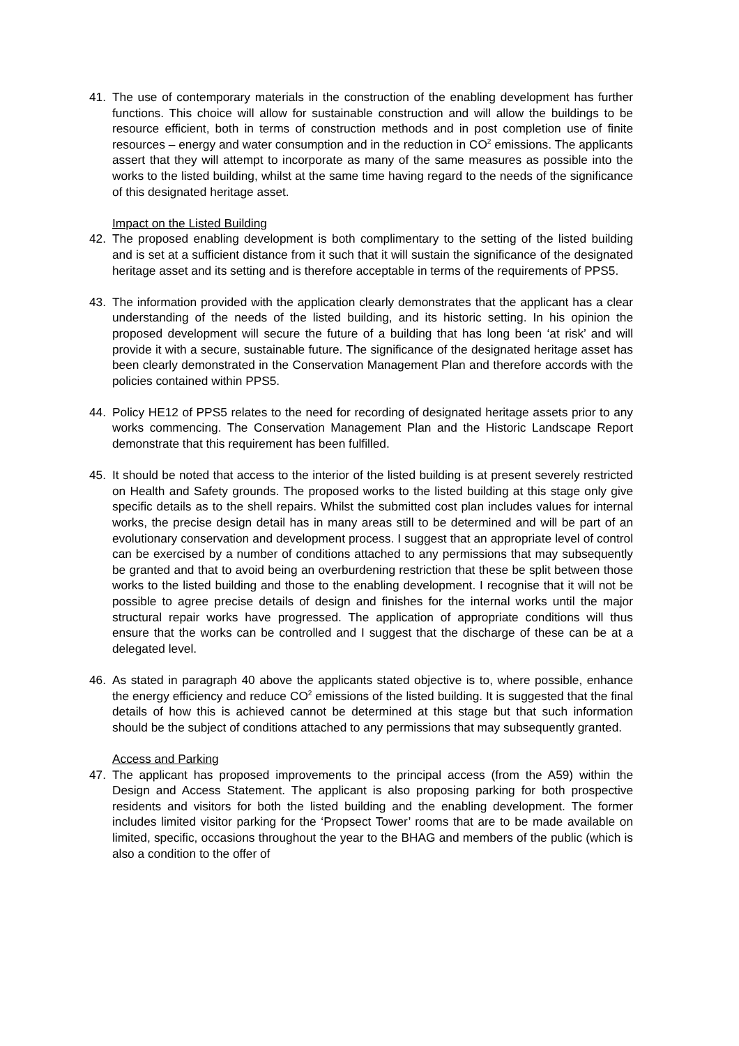41. The use of contemporary materials in the construction of the enabling development has further functions. This choice will allow for sustainable construction and will allow the buildings to be resource efficient, both in terms of construction methods and in post completion use of finite resources – energy and water consumption and in the reduction in CO<sup>2</sup> emissions. The applicants assert that they will attempt to incorporate as many of the same measures as possible into the works to the listed building, whilst at the same time having regard to the needs of the significance of this designated heritage asset.
Impact on the Listed Building
42. The proposed enabling development is both complimentary to the setting of the listed building and is set at a sufficient distance from it such that it will sustain the significance of the designated heritage asset and its setting and is therefore acceptable in terms of the requirements of PPS5.
43. The information provided with the application clearly demonstrates that the applicant has a clear understanding of the needs of the listed building, and its historic setting. In his opinion the proposed development will secure the future of a building that has long been ‘at risk’ and will provide it with a secure, sustainable future. The significance of the designated heritage asset has been clearly demonstrated in the Conservation Management Plan and therefore accords with the policies contained within PPS5.
44. Policy HE12 of PPS5 relates to the need for recording of designated heritage assets prior to any works commencing. The Conservation Management Plan and the Historic Landscape Report demonstrate that this requirement has been fulfilled.
45. It should be noted that access to the interior of the listed building is at present severely restricted on Health and Safety grounds. The proposed works to the listed building at this stage only give specific details as to the shell repairs. Whilst the submitted cost plan includes values for internal works, the precise design detail has in many areas still to be determined and will be part of an evolutionary conservation and development process. I suggest that an appropriate level of control can be exercised by a number of conditions attached to any permissions that may subsequently be granted and that to avoid being an overburdening restriction that these be split between those works to the listed building and those to the enabling development. I recognise that it will not be possible to agree precise details of design and finishes for the internal works until the major structural repair works have progressed. The application of appropriate conditions will thus ensure that the works can be controlled and I suggest that the discharge of these can be at a delegated level.
46. As stated in paragraph 40 above the applicants stated objective is to, where possible, enhance the energy efficiency and reduce CO<sup>2</sup> emissions of the listed building. It is suggested that the final details of how this is achieved cannot be determined at this stage but that such information should be the subject of conditions attached to any permissions that may subsequently granted.
Access and Parking
47. The applicant has proposed improvements to the principal access (from the A59) within the Design and Access Statement. The applicant is also proposing parking for both prospective residents and visitors for both the listed building and the enabling development. The former includes limited visitor parking for the ‘Propsect Tower’ rooms that are to be made available on limited, specific, occasions throughout the year to the BHAG and members of the public (which is also a condition to the offer of